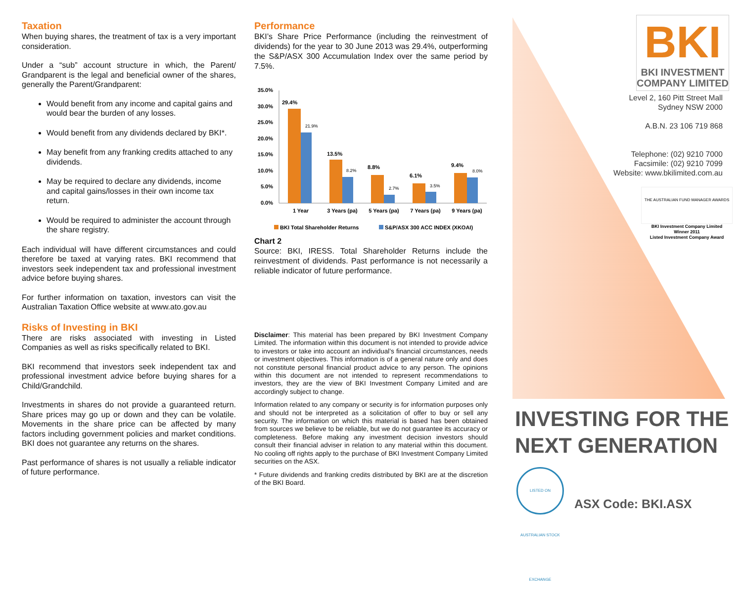Taxation
When buying shares, the treatment of tax is a very important consideration.
Under a “sub” account structure in which, the Parent/ Grandparent is the legal and beneficial owner of the shares, generally the Parent/Grandparent:
Would benefit from any income and capital gains and would bear the burden of any losses.
Would benefit from any dividends declared by BKI*.
May benefit from any franking credits attached to any dividends.
May be required to declare any dividends, income and capital gains/losses in their own income tax return.
Would be required to administer the account through the share registry.
Each individual will have different circumstances and could therefore be taxed at varying rates. BKI recommend that investors seek independent tax and professional investment advice before buying shares.
For further information on taxation, investors can visit the Australian Taxation Office website at www.ato.gov.au
Risks of Investing in BKI
There are risks associated with investing in Listed Companies as well as risks specifically related to BKI.
BKI recommend that investors seek independent tax and professional investment advice before buying shares for a Child/Grandchild.
Investments in shares do not provide a guaranteed return. Share prices may go up or down and they can be volatile. Movements in the share price can be affected by many factors including government policies and market conditions. BKI does not guarantee any returns on the shares.
Past performance of shares is not usually a reliable indicator of future performance.
Performance
BKI’s Share Price Performance (including the reinvestment of dividends) for the year to 30 June 2013 was 29.4%, outperforming the S&P/ASX 300 Accumulation Index over the same period by 7.5%.
35.0%
30.0%
25.0%
20.0%
15.0%
10.0%
5.0%
0.0%
29.4%
13.5%
8.8%
6.1%
9.4%
21.9%
8.2%
2.7%
3.5%
8.0%
1 Year
3 Years (pa)
5 Years (pa)
7 Years (pa)
9 Years (pa)
BKI Total Shareholder Returns
S&P/ASX 300 ACC INDEX (XKOAI)
Chart 2
Source: BKI, IRESS. Total Shareholder Returns include the reinvestment of dividends. Past performance is not necessarily a reliable indicator of future performance.
Disclaimer: This material has been prepared by BKI Investment Company Limited. The information within this document is not intended to provide advice to investors or take into account an individual’s financial circumstances, needs or investment objectives. This information is of a general nature only and does not constitute personal financial product advice to any person. The opinions within this document are not intended to represent recommendations to investors, they are the view of BKI Investment Company Limited and are accordingly subject to change.
Information related to any company or security is for information purposes only and should not be interpreted as a solicitation of offer to buy or sell any security. The information on which this material is based has been obtained from sources we believe to be reliable, but we do not guarantee its accuracy or completeness. Before making any investment decision investors should consult their financial adviser in relation to any material within this document. No cooling off rights apply to the purchase of BKI Investment Company Limited securities on the ASX.
* Future dividends and franking credits distributed by BKI are at the discretion of the BKI Board.
BKI
BKI INVESTMENT
COMPANY LIMITED
Level 2, 160 Pitt Street Mall
Sydney NSW 2000
A.B.N. 23 106 719 868
Telephone: (02) 9210 7000
Facsimile: (02) 9210 7099
Website: www.bkilimited.com.au
THE AUSTRALIAN FUND MANAGER AWARDS
BKI Investment Company Limited
Winner 2011
Listed Investment Company Award
INVESTING FOR THE
NEXT GENERATION
LISTED ON AUSTRALIAN STOCK EXCHANGE
ASX Code: BKI.ASX